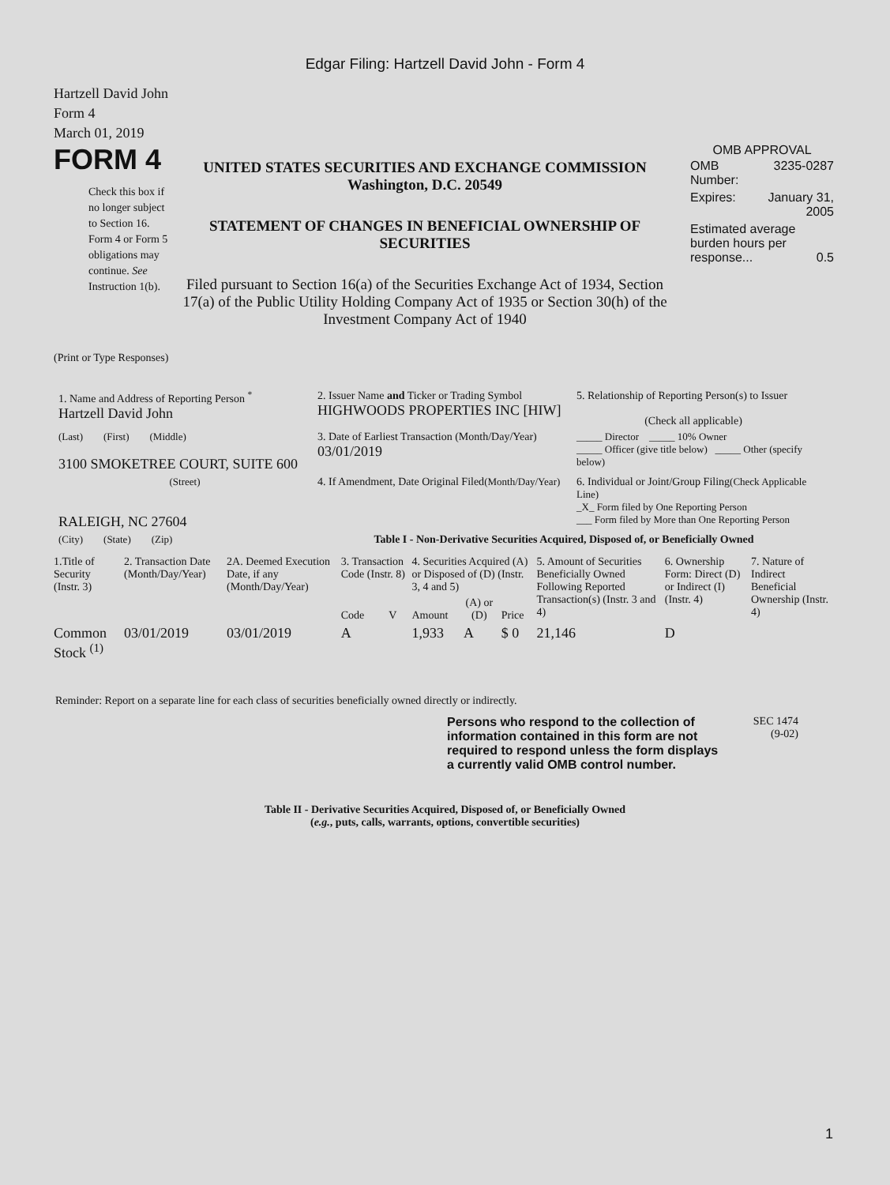Edgar Filing: Hartzell David John - Form 4
Hartzell David John
Form 4
March 01, 2019
FORM 4
Check this box if no longer subject to Section 16. Form 4 or Form 5 obligations may continue. See Instruction 1(b).
UNITED STATES SECURITIES AND EXCHANGE COMMISSION
Washington, D.C. 20549
STATEMENT OF CHANGES IN BENEFICIAL OWNERSHIP OF SECURITIES
Filed pursuant to Section 16(a) of the Securities Exchange Act of 1934, Section 17(a) of the Public Utility Holding Company Act of 1935 or Section 30(h) of the Investment Company Act of 1940
OMB APPROVAL
| OMB Number: | 3235-0287 |
| Expires: | January 31, 2005 |
| Estimated average burden hours per response... 0.5 | |
(Print or Type Responses)
| 1. Name and Address of Reporting Person <sup>*</sup> Hartzell David John | 2. Issuer Name and Ticker or Trading Symbol HIGHWOODS PROPERTIES INC [HIW] | 5. Relationship of Reporting Person(s) to Issuer (Check all applicable) |
| (Last) (First) (Middle) 3100 SMOKETREE COURT, SUITE 600 | 3. Date of Earliest Transaction (Month/Day/Year) 03/01/2019 | _____ Director _____ 10% Owner _____ Officer (give title below) _____ Other (specify below) |
| (Street) RALEIGH, NC 27604 | 4. If Amendment, Date Original Filed (Month/Day/Year) | 6. Individual or Joint/Group Filing (Check Applicable Line) _X_ Form filed by One Reporting Person ___ Form filed by More than One Reporting Person |
| (City) (State) (Zip) | Table I - Non-Derivative Securities Acquired, Disposed of, or Beneficially Owned | |
| 1.Title of Security (Instr. 3) | 2. Transaction Date (Month/Day/Year) | 2A. Deemed Execution Date, if any (Month/Day/Year) | 3. Transaction Code (Instr. 8) | | 4. Securities Acquired (A) or Disposed of (D) (Instr. 3, 4 and 5) | | | 5. Amount of Securities Beneficially Owned Following Reported Transaction(s) (Instr. 3 and 4) | 6. Ownership Form: Direct (D) or Indirect (I) (Instr. 4) | 7. Nature of Indirect Beneficial Ownership (Instr. 4) |
| --- | --- | --- | --- | --- | --- | --- | --- | --- | --- | --- |
| | | | Code | V | Amount | (A) or (D) | Price | | | |
| Common Stock <sup>(1)</sup> | 03/01/2019 | 03/01/2019 | A | | 1,933 | A | $ 0 | 21,146 | D | |
Reminder: Report on a separate line for each class of securities beneficially owned directly or indirectly.
Persons who respond to the collection of information contained in this form are not required to respond unless the form displays a currently valid OMB control number.
SEC 1474
(9-02)
Table II - Derivative Securities Acquired, Disposed of, or Beneficially Owned
(e.g., puts, calls, warrants, options, convertible securities)
1